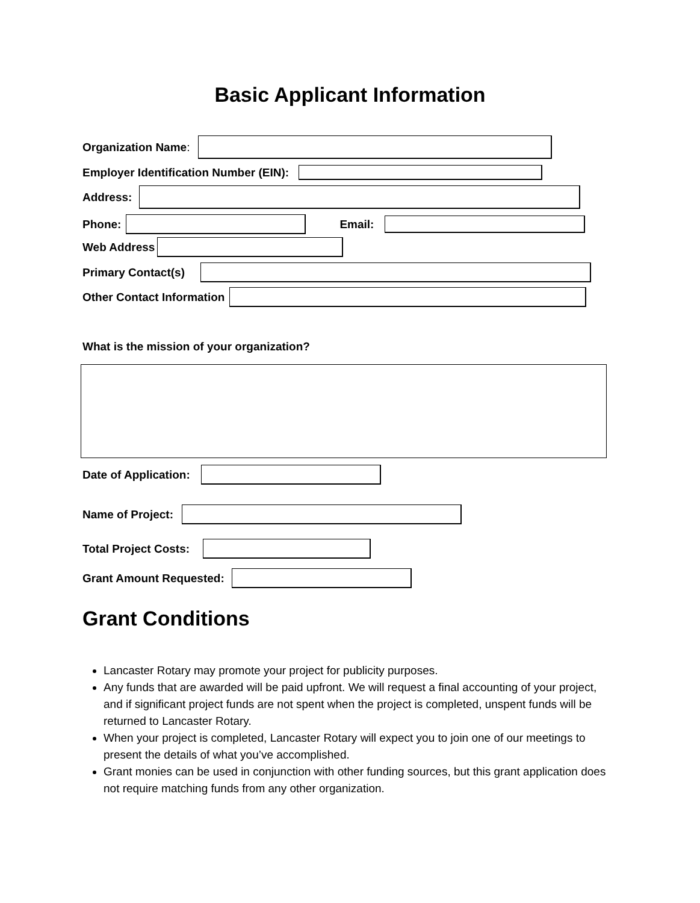Basic Applicant Information
Organization Name:
Employer Identification Number (EIN):
Address:
Phone: Email:
Web Address
Primary Contact(s)
Other Contact Information
What is the mission of your organization?
Date of Application:
Name of Project:
Total Project Costs:
Grant Amount Requested:
Grant Conditions
Lancaster Rotary may promote your project for publicity purposes.
Any funds that are awarded will be paid upfront. We will request a final accounting of your project, and if significant project funds are not spent when the project is completed, unspent funds will be returned to Lancaster Rotary.
When your project is completed, Lancaster Rotary will expect you to join one of our meetings to present the details of what you’ve accomplished.
Grant monies can be used in conjunction with other funding sources, but this grant application does not require matching funds from any other organization.